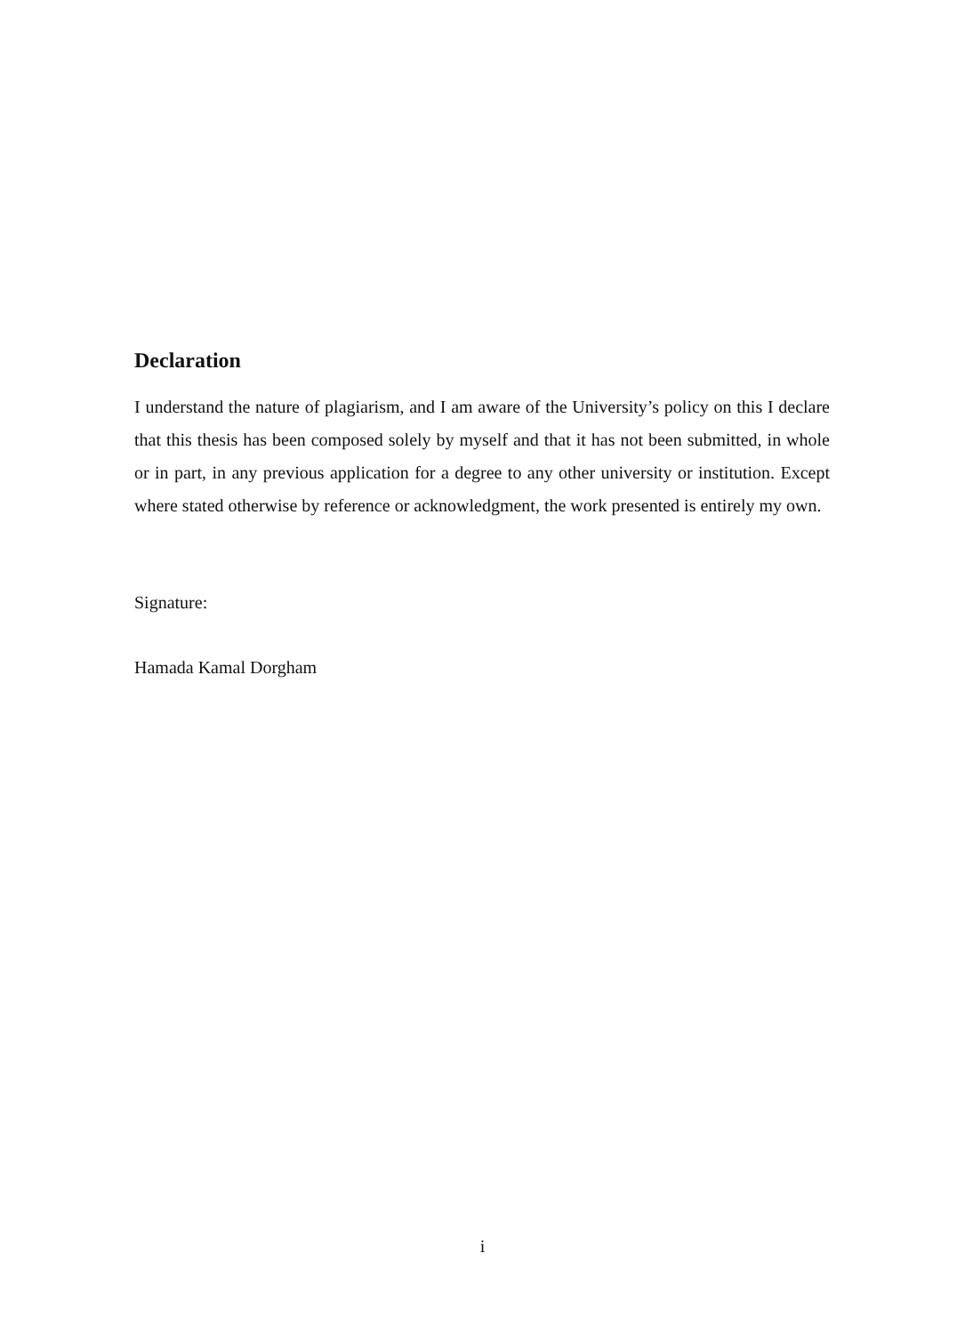Declaration
I understand the nature of plagiarism, and I am aware of the University’s policy on this I declare that this thesis has been composed solely by myself and that it has not been submitted, in whole or in part, in any previous application for a degree to any other university or institution. Except where stated otherwise by reference or acknowledgment, the work presented is entirely my own.
Signature:
Hamada Kamal Dorgham
i